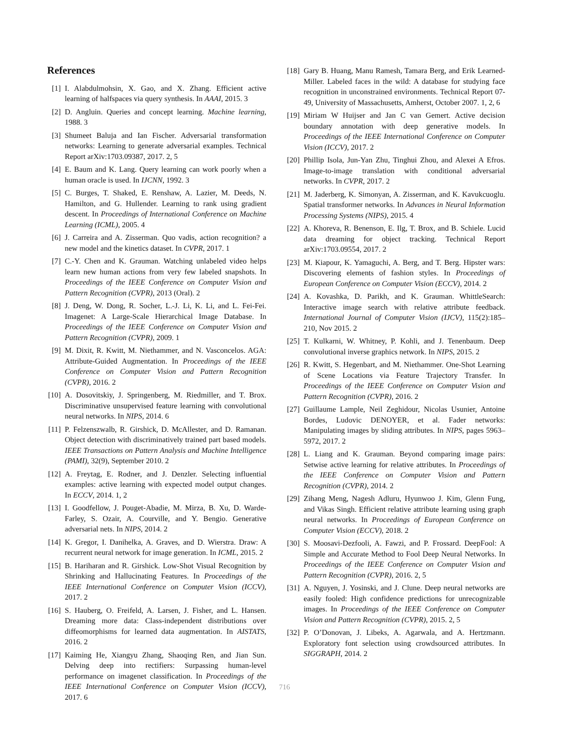References
[1] I. Alabdulmohsin, X. Gao, and X. Zhang. Efficient active learning of halfspaces via query synthesis. In AAAI, 2015. 3
[2] D. Angluin. Queries and concept learning. Machine learning, 1988. 3
[3] Shumeet Baluja and Ian Fischer. Adversarial transformation networks: Learning to generate adversarial examples. Technical Report arXiv:1703.09387, 2017. 2, 5
[4] E. Baum and K. Lang. Query learning can work poorly when a human oracle is used. In IJCNN, 1992. 3
[5] C. Burges, T. Shaked, E. Renshaw, A. Lazier, M. Deeds, N. Hamilton, and G. Hullender. Learning to rank using gradient descent. In Proceedings of International Conference on Machine Learning (ICML), 2005. 4
[6] J. Carreira and A. Zisserman. Quo vadis, action recognition? a new model and the kinetics dataset. In CVPR, 2017. 1
[7] C.-Y. Chen and K. Grauman. Watching unlabeled video helps learn new human actions from very few labeled snapshots. In Proceedings of the IEEE Conference on Computer Vision and Pattern Recognition (CVPR), 2013 (Oral). 2
[8] J. Deng, W. Dong, R. Socher, L.-J. Li, K. Li, and L. Fei-Fei. Imagenet: A Large-Scale Hierarchical Image Database. In Proceedings of the IEEE Conference on Computer Vision and Pattern Recognition (CVPR), 2009. 1
[9] M. Dixit, R. Kwitt, M. Niethammer, and N. Vasconcelos. AGA: Attribute-Guided Augmentation. In Proceedings of the IEEE Conference on Computer Vision and Pattern Recognition (CVPR), 2016. 2
[10] A. Dosovitskiy, J. Springenberg, M. Riedmiller, and T. Brox. Discriminative unsupervised feature learning with convolutional neural networks. In NIPS, 2014. 6
[11] P. Felzenszwalb, R. Girshick, D. McAllester, and D. Ramanan. Object detection with discriminatively trained part based models. IEEE Transactions on Pattern Analysis and Machine Intelligence (PAMI), 32(9), September 2010. 2
[12] A. Freytag, E. Rodner, and J. Denzler. Selecting influential examples: active learning with expected model output changes. In ECCV, 2014. 1, 2
[13] I. Goodfellow, J. Pouget-Abadie, M. Mirza, B. Xu, D. Warde-Farley, S. Ozair, A. Courville, and Y. Bengio. Generative adversarial nets. In NIPS, 2014. 2
[14] K. Gregor, I. Danihelka, A. Graves, and D. Wierstra. Draw: A recurrent neural network for image generation. In ICML, 2015. 2
[15] B. Hariharan and R. Girshick. Low-Shot Visual Recognition by Shrinking and Hallucinating Features. In Proceedings of the IEEE International Conference on Computer Vision (ICCV), 2017. 2
[16] S. Hauberg, O. Freifeld, A. Larsen, J. Fisher, and L. Hansen. Dreaming more data: Class-independent distributions over diffeomorphisms for learned data augmentation. In AISTATS, 2016. 2
[17] Kaiming He, Xiangyu Zhang, Shaoqing Ren, and Jian Sun. Delving deep into rectifiers: Surpassing human-level performance on imagenet classification. In Proceedings of the IEEE International Conference on Computer Vision (ICCV), 2017. 6
[18] Gary B. Huang, Manu Ramesh, Tamara Berg, and Erik Learned-Miller. Labeled faces in the wild: A database for studying face recognition in unconstrained environments. Technical Report 07-49, University of Massachusetts, Amherst, October 2007. 1, 2, 6
[19] Miriam W Huijser and Jan C van Gemert. Active decision boundary annotation with deep generative models. In Proceedings of the IEEE International Conference on Computer Vision (ICCV), 2017. 2
[20] Phillip Isola, Jun-Yan Zhu, Tinghui Zhou, and Alexei A Efros. Image-to-image translation with conditional adversarial networks. In CVPR, 2017. 2
[21] M. Jaderberg, K. Simonyan, A. Zisserman, and K. Kavukcuoglu. Spatial transformer networks. In Advances in Neural Information Processing Systems (NIPS), 2015. 4
[22] A. Khoreva, R. Benenson, E. Ilg, T. Brox, and B. Schiele. Lucid data dreaming for object tracking. Technical Report arXiv:1703.09554, 2017. 2
[23] M. Kiapour, K. Yamaguchi, A. Berg, and T. Berg. Hipster wars: Discovering elements of fashion styles. In Proceedings of European Conference on Computer Vision (ECCV), 2014. 2
[24] A. Kovashka, D. Parikh, and K. Grauman. WhittleSearch: Interactive image search with relative attribute feedback. International Journal of Computer Vision (IJCV), 115(2):185–210, Nov 2015. 2
[25] T. Kulkarni, W. Whitney, P. Kohli, and J. Tenenbaum. Deep convolutional inverse graphics network. In NIPS, 2015. 2
[26] R. Kwitt, S. Hegenbart, and M. Niethammer. One-Shot Learning of Scene Locations via Feature Trajectory Transfer. In Proceedings of the IEEE Conference on Computer Vision and Pattern Recognition (CVPR), 2016. 2
[27] Guillaume Lample, Neil Zeghidour, Nicolas Usunier, Antoine Bordes, Ludovic DENOYER, et al. Fader networks: Manipulating images by sliding attributes. In NIPS, pages 5963–5972, 2017. 2
[28] L. Liang and K. Grauman. Beyond comparing image pairs: Setwise active learning for relative attributes. In Proceedings of the IEEE Conference on Computer Vision and Pattern Recognition (CVPR), 2014. 2
[29] Zihang Meng, Nagesh Adluru, Hyunwoo J. Kim, Glenn Fung, and Vikas Singh. Efficient relative attribute learning using graph neural networks. In Proceedings of European Conference on Computer Vision (ECCV), 2018. 2
[30] S. Moosavi-Dezfooli, A. Fawzi, and P. Frossard. DeepFool: A Simple and Accurate Method to Fool Deep Neural Networks. In Proceedings of the IEEE Conference on Computer Vision and Pattern Recognition (CVPR), 2016. 2, 5
[31] A. Nguyen, J. Yosinski, and J. Clune. Deep neural networks are easily fooled: High confidence predictions for unrecognizable images. In Proceedings of the IEEE Conference on Computer Vision and Pattern Recognition (CVPR), 2015. 2, 5
[32] P. O’Donovan, J. Libeks, A. Agarwala, and A. Hertzmann. Exploratory font selection using crowdsourced attributes. In SIGGRAPH, 2014. 2
716